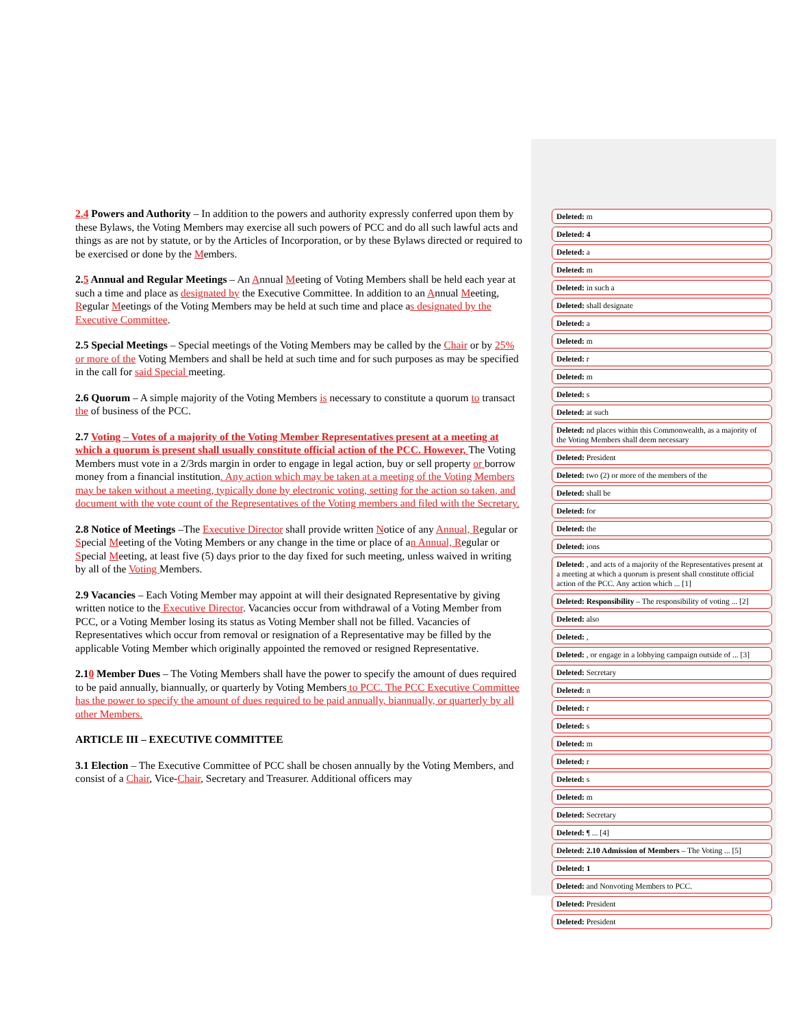2.4 Powers and Authority – In addition to the powers and authority expressly conferred upon them by these Bylaws, the Voting Members may exercise all such powers of PCC and do all such lawful acts and things as are not by statute, or by the Articles of Incorporation, or by these Bylaws directed or required to be exercised or done by the Members.
2.5 Annual and Regular Meetings – An Annual Meeting of Voting Members shall be held each year at such a time and place as designated by the Executive Committee. In addition to an Annual Meeting, Regular Meetings of the Voting Members may be held at such time and place as designated by the Executive Committee.
2.5 Special Meetings – Special meetings of the Voting Members may be called by the Chair or by 25% or more of the Voting Members and shall be held at such time and for such purposes as may be specified in the call for said Special meeting.
2.6 Quorum – A simple majority of the Voting Members is necessary to constitute a quorum to transact the of business of the PCC.
2.7 Voting – Votes of a majority of the Voting Member Representatives present at a meeting at which a quorum is present shall usually constitute official action of the PCC. However, The Voting Members must vote in a 2/3rds margin in order to engage in legal action, buy or sell property or borrow money from a financial institution. Any action which may be taken at a meeting of the Voting Members may be taken without a meeting, typically done by electronic voting, setting for the action so taken, and document with the vote count of the Representatives of the Voting members and filed with the Secretary.
2.8 Notice of Meetings –The Executive Director shall provide written Notice of any Annual, Regular or Special Meeting of the Voting Members or any change in the time or place of an Annual, Regular or Special Meeting, at least five (5) days prior to the day fixed for such meeting, unless waived in writing by all of the Voting Members.
2.9 Vacancies – Each Voting Member may appoint at will their designated Representative by giving written notice to the Executive Director. Vacancies occur from withdrawal of a Voting Member from PCC, or a Voting Member losing its status as Voting Member shall not be filled. Vacancies of Representatives which occur from removal or resignation of a Representative may be filled by the applicable Voting Member which originally appointed the removed or resigned Representative.
2.10 Member Dues – The Voting Members shall have the power to specify the amount of dues required to be paid annually, biannually, or quarterly by Voting Members to PCC. The PCC Executive Committee has the power to specify the amount of dues required to be paid annually, biannually, or quarterly by all other Members.
ARTICLE III – EXECUTIVE COMMITTEE
3.1 Election – The Executive Committee of PCC shall be chosen annually by the Voting Members, and consist of a Chair, Vice-Chair, Secretary and Treasurer. Additional officers may
Deleted: m
Deleted: 4
Deleted: a
Deleted: m
Deleted: in such a
Deleted: shall designate
Deleted: a
Deleted: m
Deleted: r
Deleted: m
Deleted: s
Deleted: at such
Deleted: nd places within this Commonwealth, as a majority of the Voting Members shall deem necessary
Deleted: President
Deleted: two (2) or more of the members of the
Deleted: shall be
Deleted: for
Deleted: the
Deleted: ions
Deleted: , and acts of a majority of the Representatives present at a meeting at which a quorum is present shall constitute official action of the PCC. Any action which ... [1]
Deleted: Responsibility – The responsibility of voting ... [2]
Deleted: also
Deleted: ,
Deleted: , or engage in a lobbying campaign outside of ... [3]
Deleted: Secretary
Deleted: n
Deleted: r
Deleted: s
Deleted: m
Deleted: r
Deleted: s
Deleted: m
Deleted: Secretary
Deleted: ¶ ... [4]
Deleted: 2.10 Admission of Members – The Voting ... [5]
Deleted: 1
Deleted: and Nonvoting Members to PCC.
Deleted: President
Deleted: President